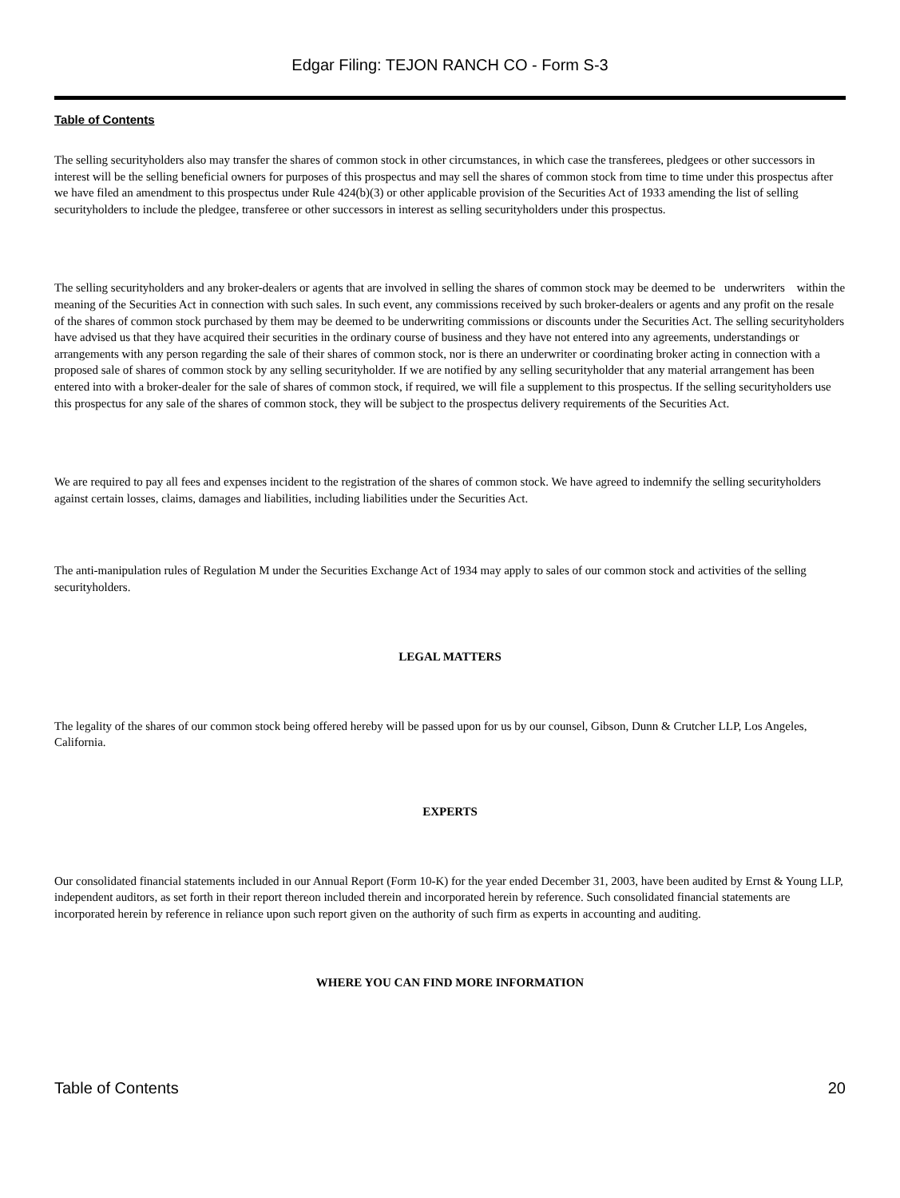Edgar Filing: TEJON RANCH CO - Form S-3
Table of Contents
The selling securityholders also may transfer the shares of common stock in other circumstances, in which case the transferees, pledgees or other successors in interest will be the selling beneficial owners for purposes of this prospectus and may sell the shares of common stock from time to time under this prospectus after we have filed an amendment to this prospectus under Rule 424(b)(3) or other applicable provision of the Securities Act of 1933 amending the list of selling securityholders to include the pledgee, transferee or other successors in interest as selling securityholders under this prospectus.
The selling securityholders and any broker-dealers or agents that are involved in selling the shares of common stock may be deemed to be underwriters within the meaning of the Securities Act in connection with such sales. In such event, any commissions received by such broker-dealers or agents and any profit on the resale of the shares of common stock purchased by them may be deemed to be underwriting commissions or discounts under the Securities Act. The selling securityholders have advised us that they have acquired their securities in the ordinary course of business and they have not entered into any agreements, understandings or arrangements with any person regarding the sale of their shares of common stock, nor is there an underwriter or coordinating broker acting in connection with a proposed sale of shares of common stock by any selling securityholder. If we are notified by any selling securityholder that any material arrangement has been entered into with a broker-dealer for the sale of shares of common stock, if required, we will file a supplement to this prospectus. If the selling securityholders use this prospectus for any sale of the shares of common stock, they will be subject to the prospectus delivery requirements of the Securities Act.
We are required to pay all fees and expenses incident to the registration of the shares of common stock. We have agreed to indemnify the selling securityholders against certain losses, claims, damages and liabilities, including liabilities under the Securities Act.
The anti-manipulation rules of Regulation M under the Securities Exchange Act of 1934 may apply to sales of our common stock and activities of the selling securityholders.
LEGAL MATTERS
The legality of the shares of our common stock being offered hereby will be passed upon for us by our counsel, Gibson, Dunn & Crutcher LLP, Los Angeles, California.
EXPERTS
Our consolidated financial statements included in our Annual Report (Form 10-K) for the year ended December 31, 2003, have been audited by Ernst & Young LLP, independent auditors, as set forth in their report thereon included therein and incorporated herein by reference. Such consolidated financial statements are incorporated herein by reference in reliance upon such report given on the authority of such firm as experts in accounting and auditing.
WHERE YOU CAN FIND MORE INFORMATION
Table of Contents 20